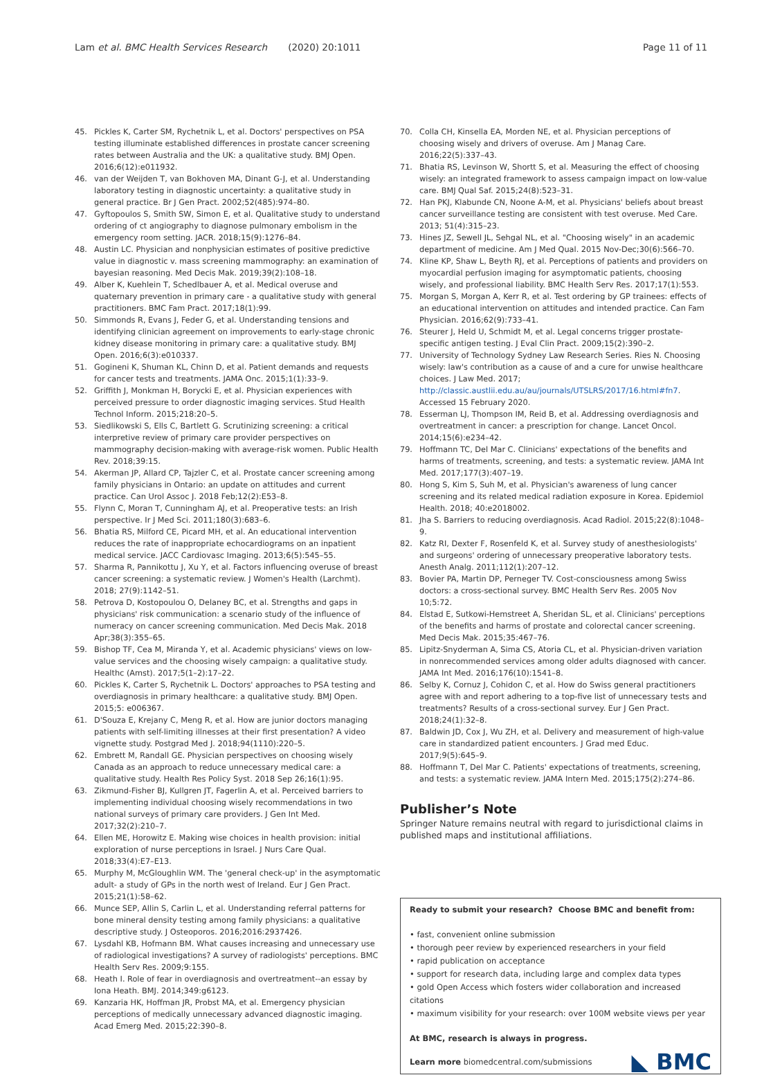Lam et al. BMC Health Services Research (2020) 20:1011 Page 11 of 11
45. Pickles K, Carter SM, Rychetnik L, et al. Doctors' perspectives on PSA testing illuminate established differences in prostate cancer screening rates between Australia and the UK: a qualitative study. BMJ Open. 2016;6(12):e011932.
46. van der Weijden T, van Bokhoven MA, Dinant G-J, et al. Understanding laboratory testing in diagnostic uncertainty: a qualitative study in general practice. Br J Gen Pract. 2002;52(485):974–80.
47. Gyftopoulos S, Smith SW, Simon E, et al. Qualitative study to understand ordering of ct angiography to diagnose pulmonary embolism in the emergency room setting. JACR. 2018;15(9):1276–84.
48. Austin LC. Physician and nonphysician estimates of positive predictive value in diagnostic v. mass screening mammography: an examination of bayesian reasoning. Med Decis Mak. 2019;39(2):108–18.
49. Alber K, Kuehlein T, Schedlbauer A, et al. Medical overuse and quaternary prevention in primary care - a qualitative study with general practitioners. BMC Fam Pract. 2017;18(1):99.
50. Simmonds R, Evans J, Feder G, et al. Understanding tensions and identifying clinician agreement on improvements to early-stage chronic kidney disease monitoring in primary care: a qualitative study. BMJ Open. 2016;6(3):e010337.
51. Gogineni K, Shuman KL, Chinn D, et al. Patient demands and requests for cancer tests and treatments. JAMA Onc. 2015;1(1):33–9.
52. Griffith J, Monkman H, Borycki E, et al. Physician experiences with perceived pressure to order diagnostic imaging services. Stud Health Technol Inform. 2015;218:20–5.
53. Siedlikowski S, Ells C, Bartlett G. Scrutinizing screening: a critical interpretive review of primary care provider perspectives on mammography decision-making with average-risk women. Public Health Rev. 2018;39:15.
54. Akerman JP, Allard CP, Tajzler C, et al. Prostate cancer screening among family physicians in Ontario: an update on attitudes and current practice. Can Urol Assoc J. 2018 Feb;12(2):E53–8.
55. Flynn C, Moran T, Cunningham AJ, et al. Preoperative tests: an Irish perspective. Ir J Med Sci. 2011;180(3):683–6.
56. Bhatia RS, Milford CE, Picard MH, et al. An educational intervention reduces the rate of inappropriate echocardiograms on an inpatient medical service. JACC Cardiovasc Imaging. 2013;6(5):545–55.
57. Sharma R, Pannikottu J, Xu Y, et al. Factors influencing overuse of breast cancer screening: a systematic review. J Women's Health (Larchmt). 2018; 27(9):1142–51.
58. Petrova D, Kostopoulou O, Delaney BC, et al. Strengths and gaps in physicians' risk communication: a scenario study of the influence of numeracy on cancer screening communication. Med Decis Mak. 2018 Apr;38(3):355–65.
59. Bishop TF, Cea M, Miranda Y, et al. Academic physicians' views on low-value services and the choosing wisely campaign: a qualitative study. Healthc (Amst). 2017;5(1–2):17–22.
60. Pickles K, Carter S, Rychetnik L. Doctors' approaches to PSA testing and overdiagnosis in primary healthcare: a qualitative study. BMJ Open. 2015;5: e006367.
61. D'Souza E, Krejany C, Meng R, et al. How are junior doctors managing patients with self-limiting illnesses at their first presentation? A video vignette study. Postgrad Med J. 2018;94(1110):220–5.
62. Embrett M, Randall GE. Physician perspectives on choosing wisely Canada as an approach to reduce unnecessary medical care: a qualitative study. Health Res Policy Syst. 2018 Sep 26;16(1):95.
63. Zikmund-Fisher BJ, Kullgren JT, Fagerlin A, et al. Perceived barriers to implementing individual choosing wisely recommendations in two national surveys of primary care providers. J Gen Int Med. 2017;32(2):210–7.
64. Ellen ME, Horowitz E. Making wise choices in health provision: initial exploration of nurse perceptions in Israel. J Nurs Care Qual. 2018;33(4):E7–E13.
65. Murphy M, McGloughlin WM. The 'general check-up' in the asymptomatic adult- a study of GPs in the north west of Ireland. Eur J Gen Pract. 2015;21(1):58–62.
66. Munce SEP, Allin S, Carlin L, et al. Understanding referral patterns for bone mineral density testing among family physicians: a qualitative descriptive study. J Osteoporos. 2016;2016:2937426.
67. Lysdahl KB, Hofmann BM. What causes increasing and unnecessary use of radiological investigations? A survey of radiologists' perceptions. BMC Health Serv Res. 2009;9:155.
68. Heath I. Role of fear in overdiagnosis and overtreatment--an essay by Iona Heath. BMJ. 2014;349:g6123.
69. Kanzaria HK, Hoffman JR, Probst MA, et al. Emergency physician perceptions of medically unnecessary advanced diagnostic imaging. Acad Emerg Med. 2015;22:390–8.
70. Colla CH, Kinsella EA, Morden NE, et al. Physician perceptions of choosing wisely and drivers of overuse. Am J Manag Care. 2016;22(5):337–43.
71. Bhatia RS, Levinson W, Shortt S, et al. Measuring the effect of choosing wisely: an integrated framework to assess campaign impact on low-value care. BMJ Qual Saf. 2015;24(8):523–31.
72. Han PKJ, Klabunde CN, Noone A-M, et al. Physicians' beliefs about breast cancer surveillance testing are consistent with test overuse. Med Care. 2013; 51(4):315–23.
73. Hines JZ, Sewell JL, Sehgal NL, et al. "Choosing wisely" in an academic department of medicine. Am J Med Qual. 2015 Nov-Dec;30(6):566–70.
74. Kline KP, Shaw L, Beyth RJ, et al. Perceptions of patients and providers on myocardial perfusion imaging for asymptomatic patients, choosing wisely, and professional liability. BMC Health Serv Res. 2017;17(1):553.
75. Morgan S, Morgan A, Kerr R, et al. Test ordering by GP trainees: effects of an educational intervention on attitudes and intended practice. Can Fam Physician. 2016;62(9):733–41.
76. Steurer J, Held U, Schmidt M, et al. Legal concerns trigger prostate-specific antigen testing. J Eval Clin Pract. 2009;15(2):390–2.
77. University of Technology Sydney Law Research Series. Ries N. Choosing wisely: law's contribution as a cause of and a cure for unwise healthcare choices. J Law Med. 2017; http://classic.austlii.edu.au/au/journals/UTSLRS/2017/16.html#fn7. Accessed 15 February 2020.
78. Esserman LJ, Thompson IM, Reid B, et al. Addressing overdiagnosis and overtreatment in cancer: a prescription for change. Lancet Oncol. 2014;15(6):e234–42.
79. Hoffmann TC, Del Mar C. Clinicians' expectations of the benefits and harms of treatments, screening, and tests: a systematic review. JAMA Int Med. 2017;177(3):407–19.
80. Hong S, Kim S, Suh M, et al. Physician's awareness of lung cancer screening and its related medical radiation exposure in Korea. Epidemiol Health. 2018; 40:e2018002.
81. Jha S. Barriers to reducing overdiagnosis. Acad Radiol. 2015;22(8):1048–9.
82. Katz RI, Dexter F, Rosenfeld K, et al. Survey study of anesthesiologists' and surgeons' ordering of unnecessary preoperative laboratory tests. Anesth Analg. 2011;112(1):207–12.
83. Bovier PA, Martin DP, Perneger TV. Cost-consciousness among Swiss doctors: a cross-sectional survey. BMC Health Serv Res. 2005 Nov 10;5:72.
84. Elstad E, Sutkowi-Hemstreet A, Sheridan SL, et al. Clinicians' perceptions of the benefits and harms of prostate and colorectal cancer screening. Med Decis Mak. 2015;35:467–76.
85. Lipitz-Snyderman A, Sima CS, Atoria CL, et al. Physician-driven variation in nonrecommended services among older adults diagnosed with cancer. JAMA Int Med. 2016;176(10):1541–8.
86. Selby K, Cornuz J, Cohidon C, et al. How do Swiss general practitioners agree with and report adhering to a top-five list of unnecessary tests and treatments? Results of a cross-sectional survey. Eur J Gen Pract. 2018;24(1):32–8.
87. Baldwin JD, Cox J, Wu ZH, et al. Delivery and measurement of high-value care in standardized patient encounters. J Grad med Educ. 2017;9(5):645–9.
88. Hoffmann T, Del Mar C. Patients' expectations of treatments, screening, and tests: a systematic review. JAMA Intern Med. 2015;175(2):274–86.
Publisher’s Note
Springer Nature remains neutral with regard to jurisdictional claims in published maps and institutional affiliations.
Ready to submit your research? Choose BMC and benefit from:
• fast, convenient online submission
• thorough peer review by experienced researchers in your field
• rapid publication on acceptance
• support for research data, including large and complex data types
• gold Open Access which fosters wider collaboration and increased citations
• maximum visibility for your research: over 100M website views per year
At BMC, research is always in progress.
Learn more biomedcentral.com/submissions
◣ BMC